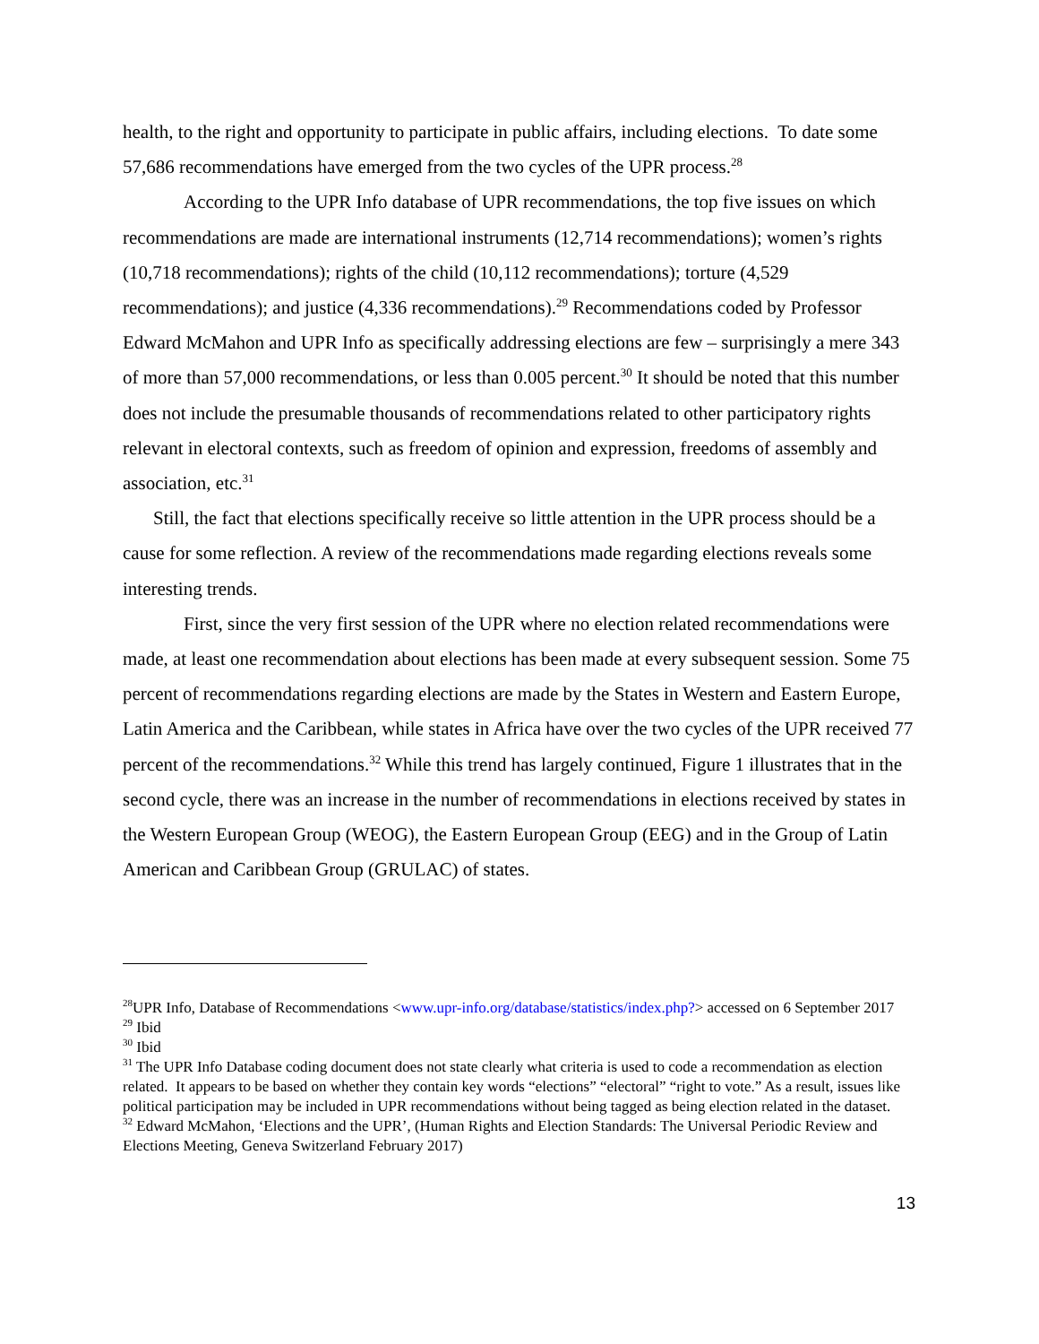health, to the right and opportunity to participate in public affairs, including elections. To date some 57,686 recommendations have emerged from the two cycles of the UPR process.<sup>28</sup>
According to the UPR Info database of UPR recommendations, the top five issues on which recommendations are made are international instruments (12,714 recommendations); women’s rights (10,718 recommendations); rights of the child (10,112 recommendations); torture (4,529 recommendations); and justice (4,336 recommendations).<sup>29</sup> Recommendations coded by Professor Edward McMahon and UPR Info as specifically addressing elections are few – surprisingly a mere 343 of more than 57,000 recommendations, or less than 0.005 percent.<sup>30</sup> It should be noted that this number does not include the presumable thousands of recommendations related to other participatory rights relevant in electoral contexts, such as freedom of opinion and expression, freedoms of assembly and association, etc.<sup>31</sup>
Still, the fact that elections specifically receive so little attention in the UPR process should be a cause for some reflection. A review of the recommendations made regarding elections reveals some interesting trends.
First, since the very first session of the UPR where no election related recommendations were made, at least one recommendation about elections has been made at every subsequent session. Some 75 percent of recommendations regarding elections are made by the States in Western and Eastern Europe, Latin America and the Caribbean, while states in Africa have over the two cycles of the UPR received 77 percent of the recommendations.<sup>32</sup> While this trend has largely continued, Figure 1 illustrates that in the second cycle, there was an increase in the number of recommendations in elections received by states in the Western European Group (WEOG), the Eastern European Group (EEG) and in the Group of Latin American and Caribbean Group (GRULAC) of states.
<sup>28</sup> UPR Info, Database of Recommendations <www.upr-info.org/database/statistics/index.php?> accessed on 6 September 2017
<sup>29</sup> Ibid
<sup>30</sup> Ibid
<sup>31</sup> The UPR Info Database coding document does not state clearly what criteria is used to code a recommendation as election related. It appears to be based on whether they contain key words “elections” “electoral” “right to vote.” As a result, issues like political participation may be included in UPR recommendations without being tagged as being election related in the dataset.
<sup>32</sup> Edward McMahon, ‘Elections and the UPR’, (Human Rights and Election Standards: The Universal Periodic Review and Elections Meeting, Geneva Switzerland February 2017)
13